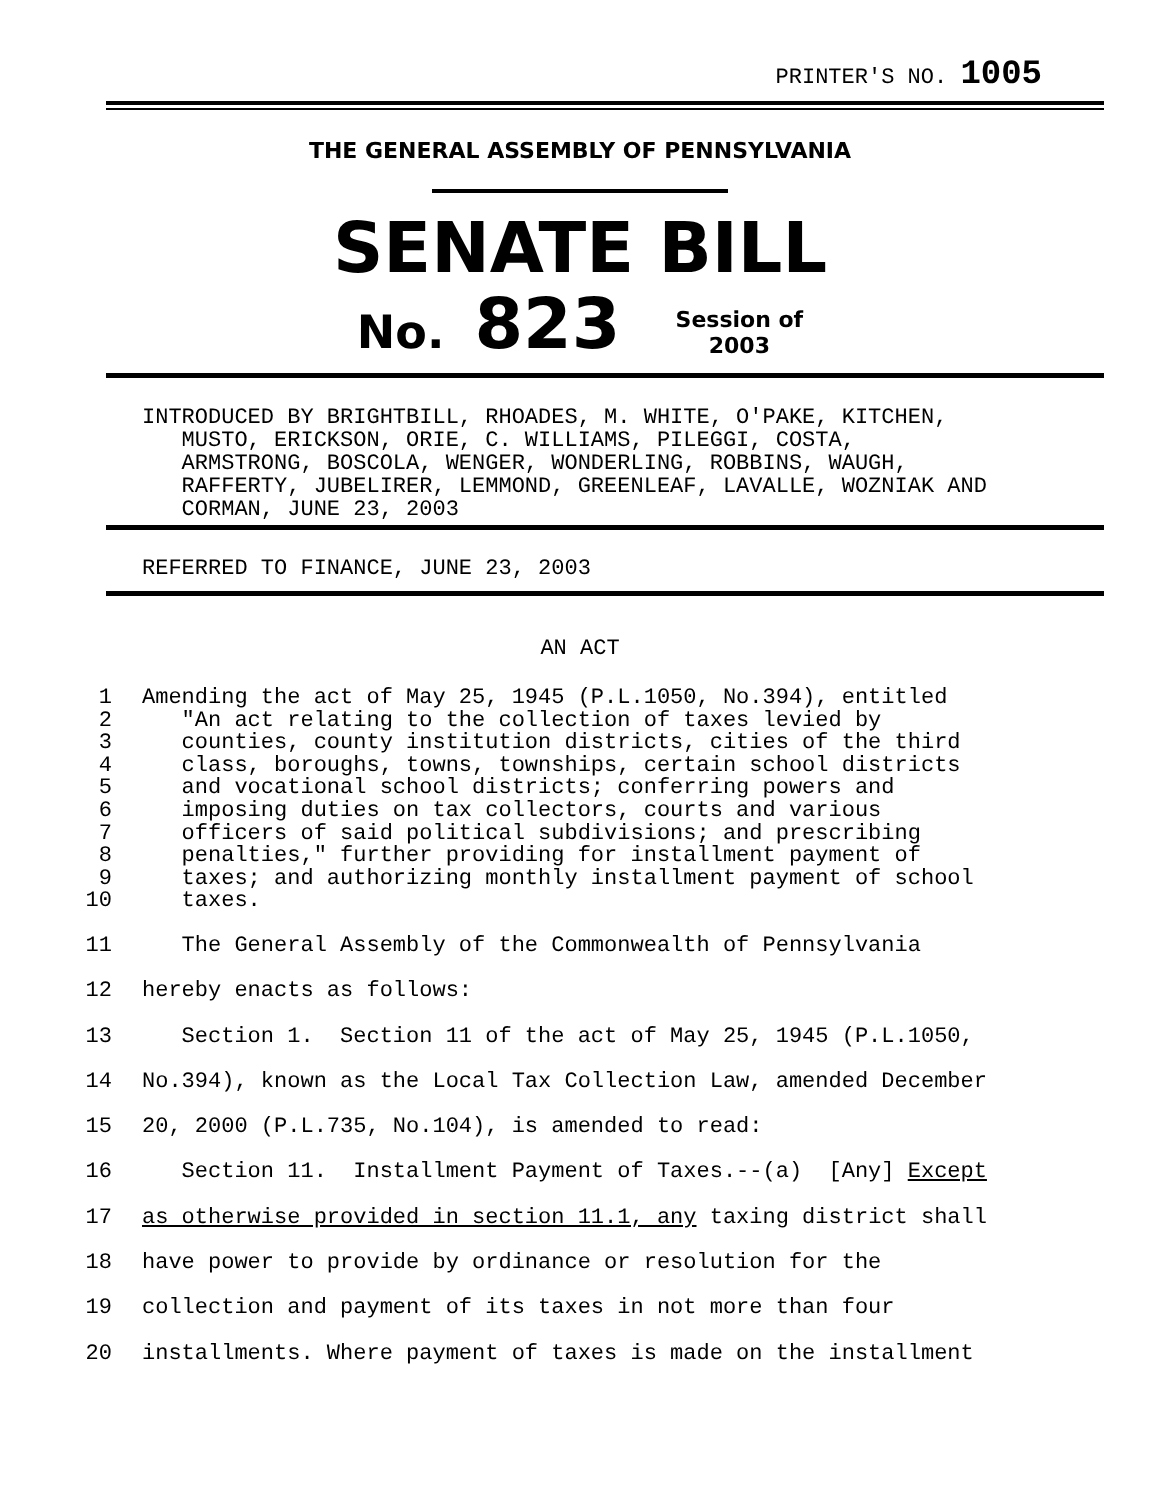PRINTER'S NO. 1005
THE GENERAL ASSEMBLY OF PENNSYLVANIA
SENATE BILL
No. 823 Session of
2003
INTRODUCED BY BRIGHTBILL, RHOADES, M. WHITE, O'PAKE, KITCHEN, MUSTO, ERICKSON, ORIE, C. WILLIAMS, PILEGGI, COSTA, ARMSTRONG, BOSCOLA, WENGER, WONDERLING, ROBBINS, WAUGH, RAFFERTY, JUBELIRER, LEMMOND, GREENLEAF, LAVALLE, WOZNIAK AND CORMAN, JUNE 23, 2003
REFERRED TO FINANCE, JUNE 23, 2003
AN ACT
1 Amending the act of May 25, 1945 (P.L.1050, No.394), entitled
2 "An act relating to the collection of taxes levied by
3 counties, county institution districts, cities of the third
4 class, boroughs, towns, townships, certain school districts
5 and vocational school districts; conferring powers and
6 imposing duties on tax collectors, courts and various
7 officers of said political subdivisions; and prescribing
8 penalties," further providing for installment payment of
9 taxes; and authorizing monthly installment payment of school
10 taxes.
11 The General Assembly of the Commonwealth of Pennsylvania
12 hereby enacts as follows:
13 Section 1. Section 11 of the act of May 25, 1945 (P.L.1050,
14 No.394), known as the Local Tax Collection Law, amended December
15 20, 2000 (P.L.735, No.104), is amended to read:
16 Section 11. Installment Payment of Taxes.--(a) [Any] Except
17 as otherwise provided in section 11.1, any taxing district shall
18 have power to provide by ordinance or resolution for the
19 collection and payment of its taxes in not more than four
20 installments. Where payment of taxes is made on the installment